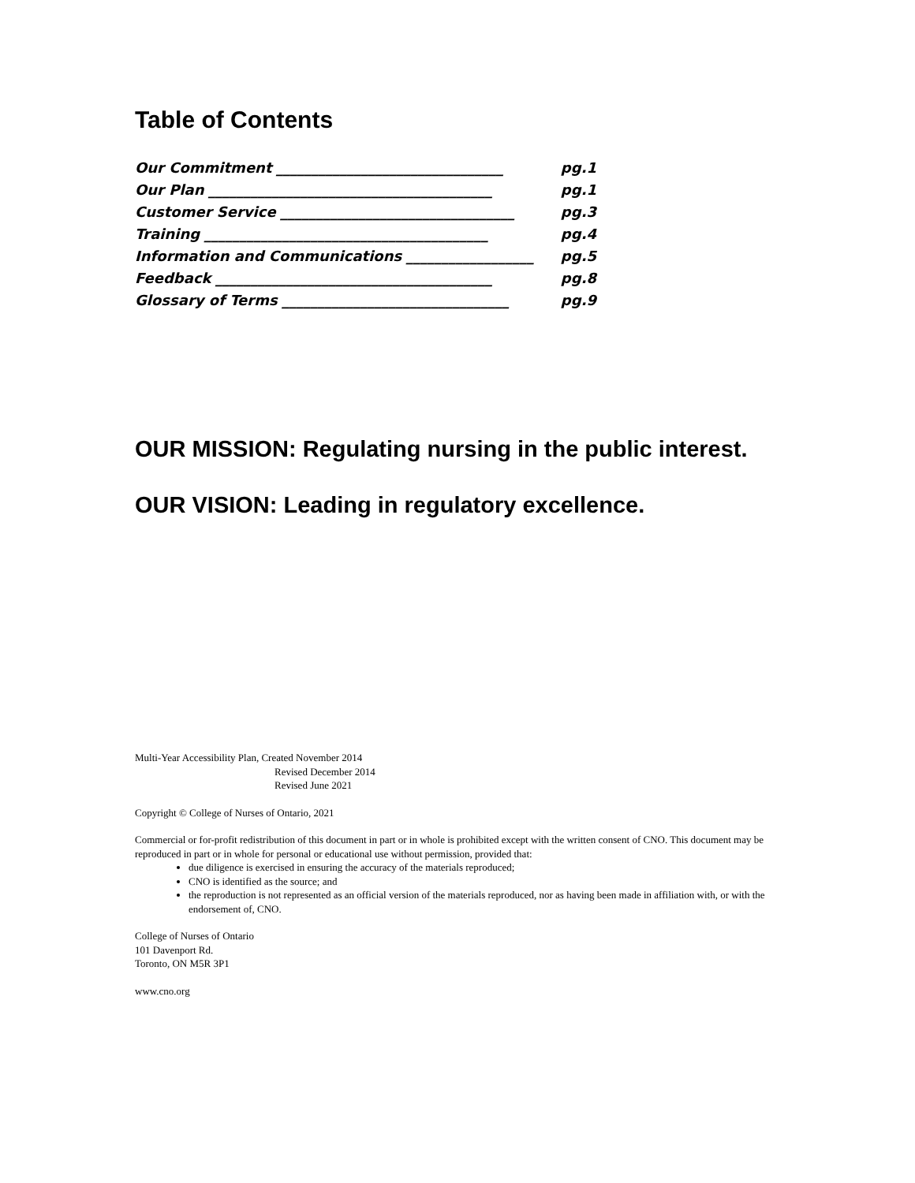Table of Contents
Our Commitment ________________________________ pg.1
Our Plan ________________________________________ pg.1
Customer Service _________________________________ pg.3
Training ________________________________________ pg.4
Information and Communications __________________ pg.5
Feedback _______________________________________ pg.8
Glossary of Terms ________________________________ pg.9
OUR MISSION: Regulating nursing in the public interest.
OUR VISION: Leading in regulatory excellence.
Multi-Year Accessibility Plan, Created November 2014
Revised December 2014
Revised June 2021
Copyright © College of Nurses of Ontario, 2021
Commercial or for-profit redistribution of this document in part or in whole is prohibited except with the written consent of CNO. This document may be reproduced in part or in whole for personal or educational use without permission, provided that:
due diligence is exercised in ensuring the accuracy of the materials reproduced;
CNO is identified as the source; and
the reproduction is not represented as an official version of the materials reproduced, nor as having been made in affiliation with, or with the endorsement of, CNO.
College of Nurses of Ontario
101 Davenport Rd.
Toronto, ON M5R 3P1
www.cno.org